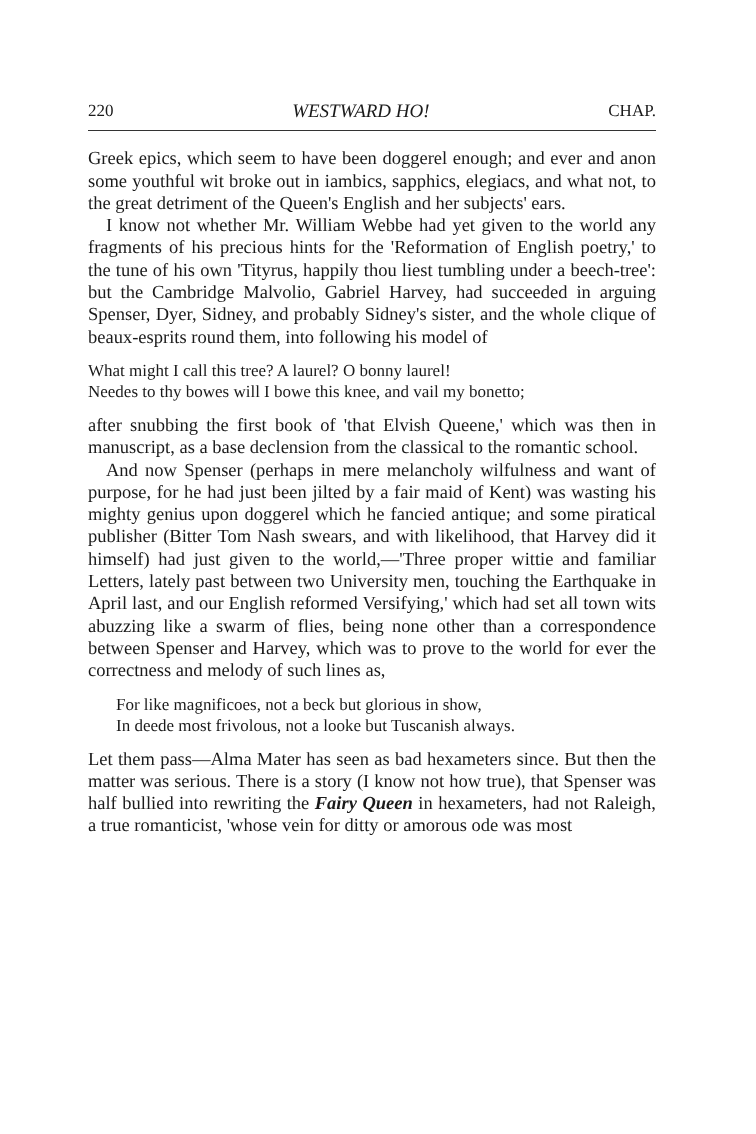220 WESTWARD HO! CHAP.
Greek epics, which seem to have been doggerel enough; and ever and anon some youthful wit broke out in iambics, sapphics, elegiacs, and what not, to the great detriment of the Queen's English and her subjects' ears.
I know not whether Mr. William Webbe had yet given to the world any fragments of his precious hints for the 'Reformation of English poetry,' to the tune of his own 'Tityrus, happily thou liest tumbling under a beech-tree': but the Cambridge Malvolio, Gabriel Harvey, had succeeded in arguing Spenser, Dyer, Sidney, and probably Sidney's sister, and the whole clique of beaux-esprits round them, into following his model of
What might I call this tree? A laurel? O bonny laurel!
Needes to thy bowes will I bowe this knee, and vail my bonetto;
after snubbing the first book of 'that Elvish Queene,' which was then in manuscript, as a base declension from the classical to the romantic school.
And now Spenser (perhaps in mere melancholy wilfulness and want of purpose, for he had just been jilted by a fair maid of Kent) was wasting his mighty genius upon doggerel which he fancied antique; and some piratical publisher (Bitter Tom Nash swears, and with likelihood, that Harvey did it himself) had just given to the world,—'Three proper wittie and familiar Letters, lately past between two University men, touching the Earthquake in April last, and our English reformed Versifying,' which had set all town wits abuzzing like a swarm of flies, being none other than a correspondence between Spenser and Harvey, which was to prove to the world for ever the correctness and melody of such lines as,
For like magnificoes, not a beck but glorious in show,
In deede most frivolous, not a looke but Tuscanish always.
Let them pass—Alma Mater has seen as bad hexameters since. But then the matter was serious. There is a story (I know not how true), that Spenser was half bullied into rewriting the Fairy Queen in hexameters, had not Raleigh, a true romanticist, 'whose vein for ditty or amorous ode was most